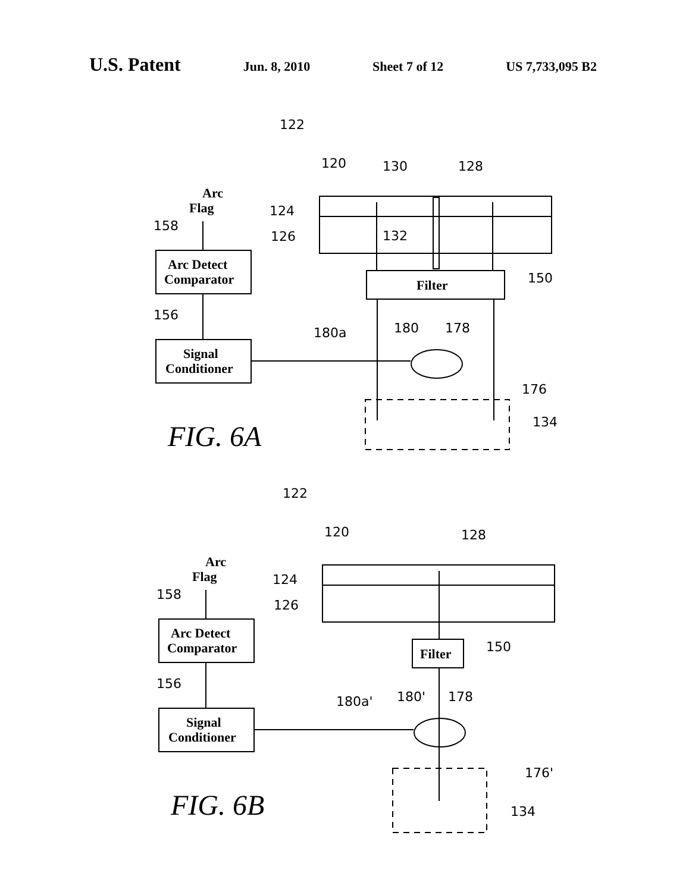U.S. Patent Jun. 8, 2010 Sheet 7 of 12 US 7,733,095 B2
122
120
130
128
124
126
132
Filter
150
Arc
Flag
158
Arc Detect
Comparator
156
Signal
Conditioner
180a
180
178
176
134
FIG. 6A
122
120
128
124
126
Filter
150
Arc
Flag
158
Arc Detect
Comparator
156
Signal
Conditioner
180a'
180'
178
176'
134
FIG. 6B